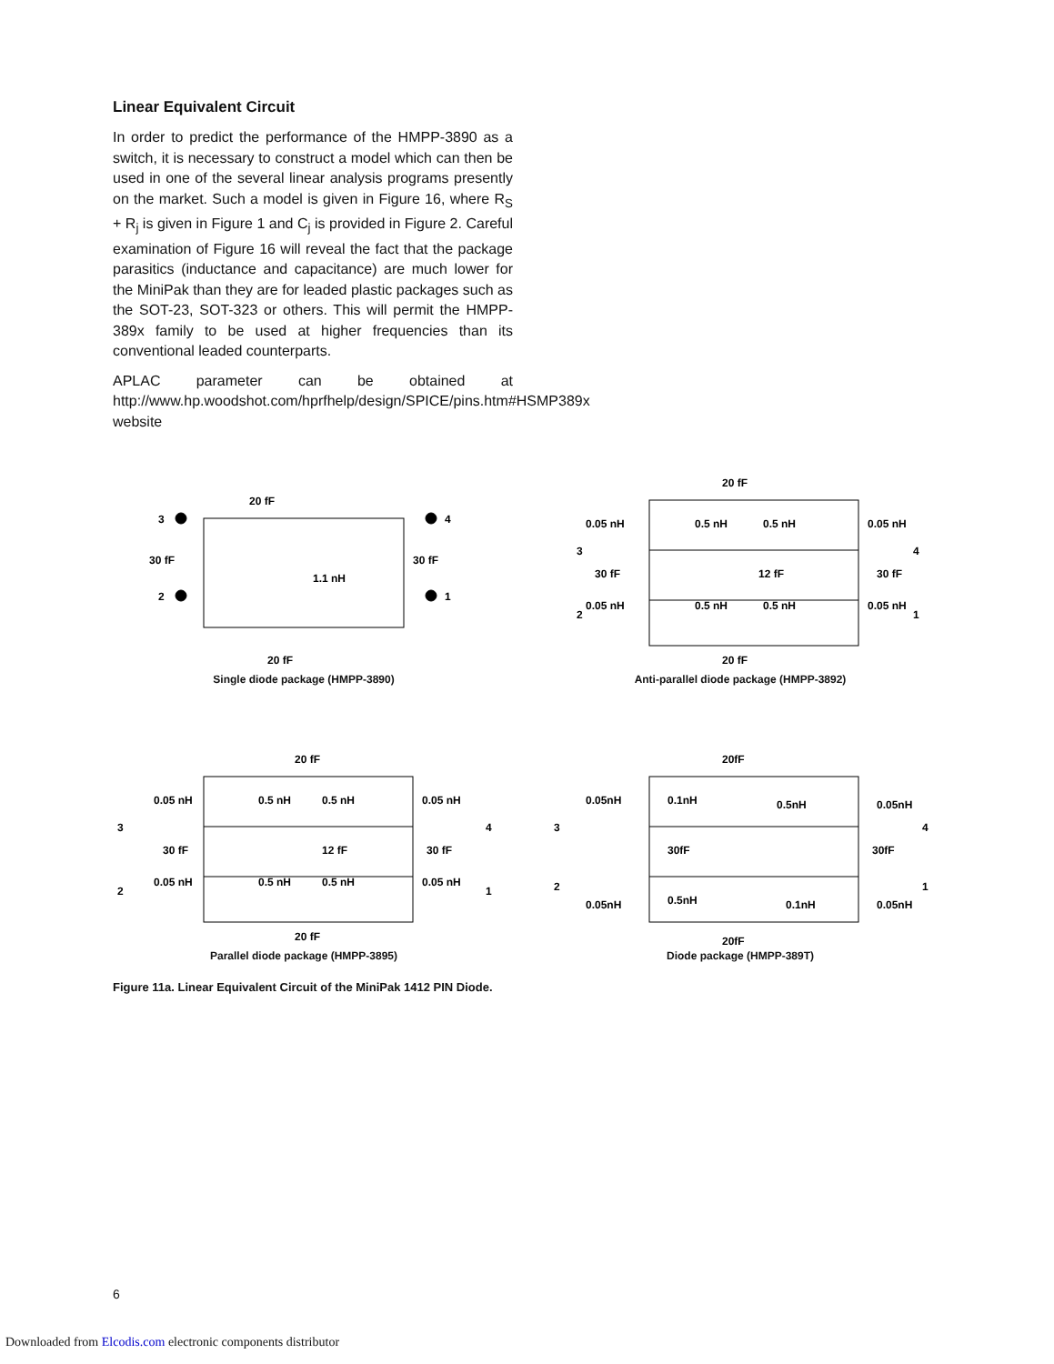Linear Equivalent Circuit
In order to predict the performance of the HMPP-3890 as a switch, it is necessary to construct a model which can then be used in one of the several linear analysis programs presently on the market. Such a model is given in Figure 16, where R<sub>S</sub> + R<sub>j</sub> is given in Figure 1 and C<sub>j</sub> is provided in Figure 2. Careful examination of Figure 16 will reveal the fact that the package parasitics (inductance and capacitance) are much lower for the MiniPak than they are for leaded plastic packages such as the SOT-23, SOT-323 or others. This will permit the HMPP-389x family to be used at higher frequencies than its conventional leaded counterparts.
APLAC parameter can be obtained at http://www.hp.woodshot.com/hprfhelp/design/SPICE/pins.htm#HSMP389x website
20 fF
3
4
30 fF
30 fF
1.1 nH
2
1
20 fF
Single diode package (HMPP-3890)
20 fF
0.05 nH
0.5 nH
0.5 nH
0.05 nH
3
4
30 fF
12 fF
30 fF
0.05 nH
0.5 nH
0.5 nH
0.05 nH
2
1
20 fF
Anti-parallel diode package (HMPP-3892)
20 fF
0.05 nH
0.5 nH
0.5 nH
0.05 nH
3
4
30 fF
12 fF
30 fF
0.05 nH
0.5 nH
0.5 nH
0.05 nH
2
1
20 fF
Parallel diode package (HMPP-3895)
20fF
0.05nH
0.1nH
0.5nH
0.05nH
3
4
30fF
30fF
2
1
0.05nH
0.5nH
0.1nH
0.05nH
20fF
Diode package (HMPP-389T)
Figure 11a. Linear Equivalent Circuit of the MiniPak 1412 PIN Diode.
6
Downloaded from Elcodis.com electronic components distributor